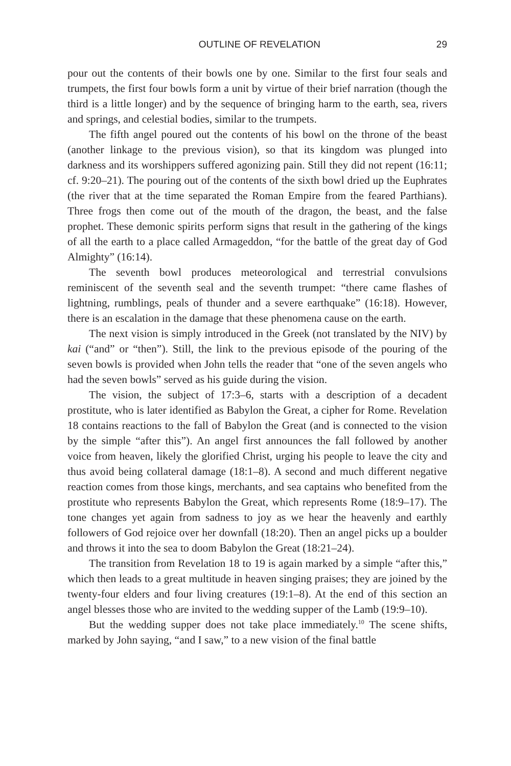OUTLINE OF REVELATION 29
pour out the contents of their bowls one by one. Similar to the first four seals and trumpets, the first four bowls form a unit by virtue of their brief narration (though the third is a little longer) and by the sequence of bringing harm to the earth, sea, rivers and springs, and celestial bodies, similar to the trumpets.
The fifth angel poured out the contents of his bowl on the throne of the beast (another linkage to the previous vision), so that its kingdom was plunged into darkness and its worshippers suffered agonizing pain. Still they did not repent (16:11; cf. 9:20–21). The pouring out of the contents of the sixth bowl dried up the Euphrates (the river that at the time separated the Roman Empire from the feared Parthians). Three frogs then come out of the mouth of the dragon, the beast, and the false prophet. These demonic spirits perform signs that result in the gathering of the kings of all the earth to a place called Armageddon, “for the battle of the great day of God Almighty” (16:14).
The seventh bowl produces meteorological and terrestrial convulsions reminiscent of the seventh seal and the seventh trumpet: “there came flashes of lightning, rumblings, peals of thunder and a severe earthquake” (16:18). However, there is an escalation in the damage that these phenomena cause on the earth.
The next vision is simply introduced in the Greek (not translated by the NIV) by kai (“and” or “then”). Still, the link to the previous episode of the pouring of the seven bowls is provided when John tells the reader that “one of the seven angels who had the seven bowls” served as his guide during the vision.
The vision, the subject of 17:3–6, starts with a description of a decadent prostitute, who is later identified as Babylon the Great, a cipher for Rome. Revelation 18 contains reactions to the fall of Babylon the Great (and is connected to the vision by the simple “after this”). An angel first announces the fall followed by another voice from heaven, likely the glorified Christ, urging his people to leave the city and thus avoid being collateral damage (18:1–8). A second and much different negative reaction comes from those kings, merchants, and sea captains who benefited from the prostitute who represents Babylon the Great, which represents Rome (18:9–17). The tone changes yet again from sadness to joy as we hear the heavenly and earthly followers of God rejoice over her downfall (18:20). Then an angel picks up a boulder and throws it into the sea to doom Babylon the Great (18:21–24).
The transition from Revelation 18 to 19 is again marked by a simple “after this,” which then leads to a great multitude in heaven singing praises; they are joined by the twenty-four elders and four living creatures (19:1–8). At the end of this section an angel blesses those who are invited to the wedding supper of the Lamb (19:9–10).
But the wedding supper does not take place immediately.<sup>10</sup> The scene shifts, marked by John saying, “and I saw,” to a new vision of the final battle